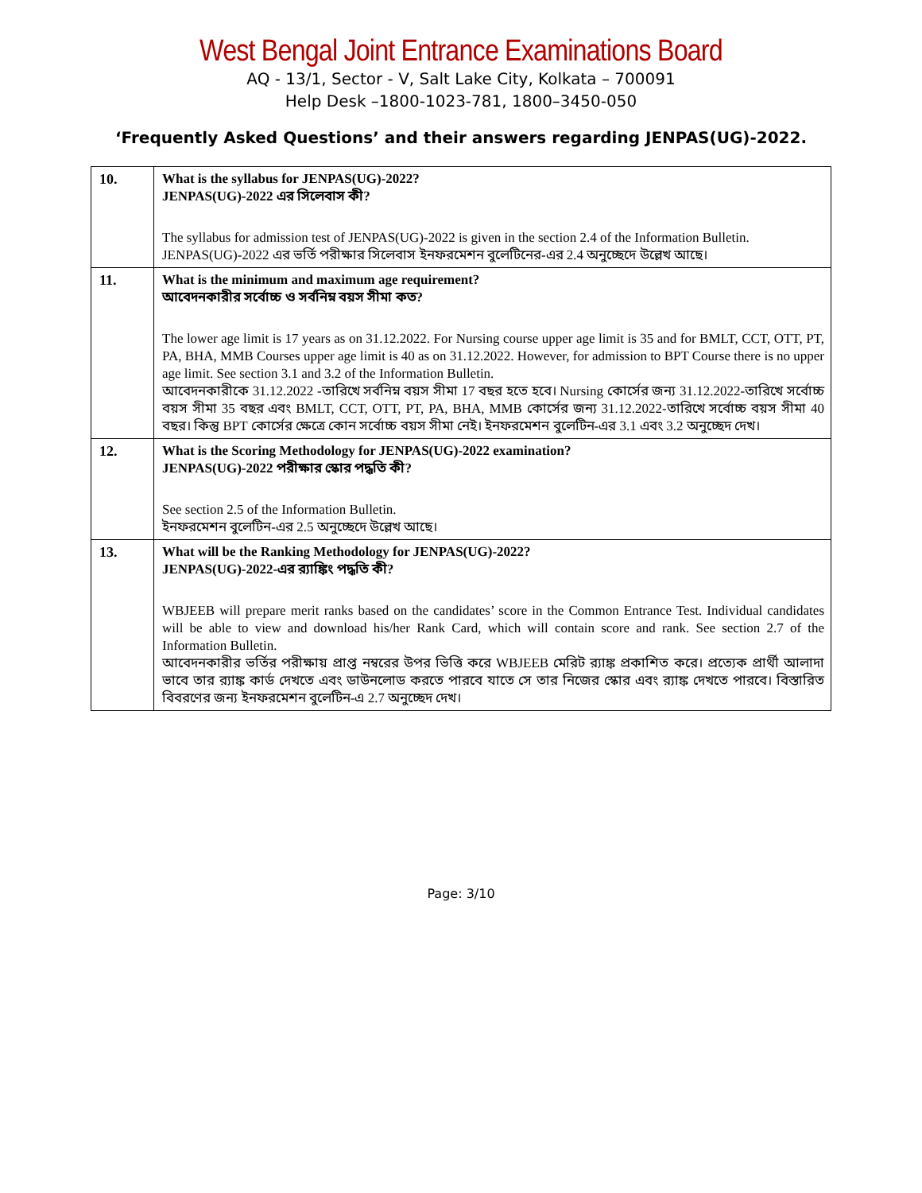West Bengal Joint Entrance Examinations Board
AQ - 13/1, Sector - V, Salt Lake City, Kolkata – 700091
Help Desk –1800-1023-781, 1800–3450-050
‘Frequently Asked Questions’ and their answers regarding JENPAS(UG)-2022.
| 10. | What is the syllabus for JENPAS(UG)-2022? JENPAS(UG)-2022 এর সিলেবাস কী? The syllabus for admission test of JENPAS(UG)-2022 is given in the section 2.4 of the Information Bulletin. JENPAS(UG)-2022 এর ভর্তি পরীক্ষার সিলেবাস ইনফরমেশন বুলেটিনের-এর 2.4 অনুচ্ছেদে উল্লেখ আছে। |
| 11. | What is the minimum and maximum age requirement? আবেদনকারীর সর্বোচ্চ ও সর্বনিম্ন বয়স সীমা কত? The lower age limit is 17 years as on 31.12.2022. For Nursing course upper age limit is 35 and for BMLT, CCT, OTT, PT, PA, BHA, MMB Courses upper age limit is 40 as on 31.12.2022. However, for admission to BPT Course there is no upper age limit. See section 3.1 and 3.2 of the Information Bulletin. আবেদনকারীকে 31.12.2022 -তারিখে সর্বনিম্ন বয়স সীমা 17 বছর হতে হবে। Nursing কোর্সের জন্য 31.12.2022-তারিখে সর্বোচ্চ বয়স সীমা 35 বছর এবং BMLT, CCT, OTT, PT, PA, BHA, MMB কোর্সের জন্য 31.12.2022-তারিখে সর্বোচ্চ বয়স সীমা 40 বছর। কিন্তু BPT কোর্সের ক্ষেত্রে কোন সর্বোচ্চ বয়স সীমা নেই। ইনফরমেশন বুলেটিন-এর 3.1 এবং 3.2 অনুচ্ছেদ দেখ। |
| 12. | What is the Scoring Methodology for JENPAS(UG)-2022 examination? JENPAS(UG)-2022 পরীক্ষার স্কোর পদ্ধতি কী? See section 2.5 of the Information Bulletin. ইনফরমেশন বুলেটিন-এর 2.5 অনুচ্ছেদে উল্লেখ আছে। |
| 13. | What will be the Ranking Methodology for JENPAS(UG)-2022? JENPAS(UG)-2022-এর র‍্যাঙ্কিং পদ্ধতি কী? WBJEEB will prepare merit ranks based on the candidates’ score in the Common Entrance Test. Individual candidates will be able to view and download his/her Rank Card, which will contain score and rank. See section 2.7 of the Information Bulletin. আবেদনকারীর ভর্তির পরীক্ষায় প্রাপ্ত নম্বরের উপর ভিত্তি করে WBJEEB মেরিট র‍্যাঙ্ক প্রকাশিত করে। প্রত্যেক প্রার্থী আলাদা ভাবে তার র‍্যাঙ্ক কার্ড দেখতে এবং ডাউনলোড করতে পারবে যাতে সে তার নিজের স্কোর এবং র‍্যাঙ্ক দেখতে পারবে। বিস্তারিত বিবরণের জন্য ইনফরমেশন বুলেটিন-এ 2.7 অনুচ্ছেদ দেখ। |
Page: 3/10